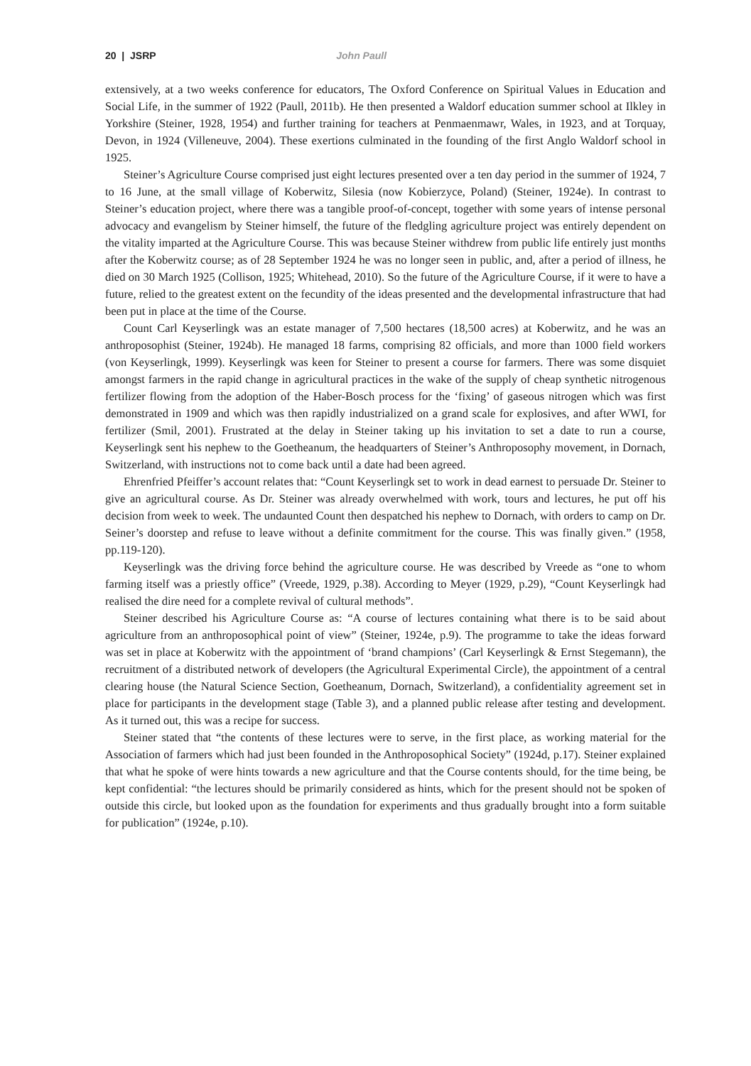20 | JSRP John Paull
extensively, at a two weeks conference for educators, The Oxford Conference on Spiritual Values in Education and Social Life, in the summer of 1922 (Paull, 2011b). He then presented a Waldorf education summer school at Ilkley in Yorkshire (Steiner, 1928, 1954) and further training for teachers at Penmaenmawr, Wales, in 1923, and at Torquay, Devon, in 1924 (Villeneuve, 2004). These exertions culminated in the founding of the first Anglo Waldorf school in 1925.
Steiner’s Agriculture Course comprised just eight lectures presented over a ten day period in the summer of 1924, 7 to 16 June, at the small village of Koberwitz, Silesia (now Kobierzyce, Poland) (Steiner, 1924e). In contrast to Steiner’s education project, where there was a tangible proof-of-concept, together with some years of intense personal advocacy and evangelism by Steiner himself, the future of the fledgling agriculture project was entirely dependent on the vitality imparted at the Agriculture Course. This was because Steiner withdrew from public life entirely just months after the Koberwitz course; as of 28 September 1924 he was no longer seen in public, and, after a period of illness, he died on 30 March 1925 (Collison, 1925; Whitehead, 2010). So the future of the Agriculture Course, if it were to have a future, relied to the greatest extent on the fecundity of the ideas presented and the developmental infrastructure that had been put in place at the time of the Course.
Count Carl Keyserlingk was an estate manager of 7,500 hectares (18,500 acres) at Koberwitz, and he was an anthroposophist (Steiner, 1924b). He managed 18 farms, comprising 82 officials, and more than 1000 field workers (von Keyserlingk, 1999). Keyserlingk was keen for Steiner to present a course for farmers. There was some disquiet amongst farmers in the rapid change in agricultural practices in the wake of the supply of cheap synthetic nitrogenous fertilizer flowing from the adoption of the Haber-Bosch process for the ‘fixing’ of gaseous nitrogen which was first demonstrated in 1909 and which was then rapidly industrialized on a grand scale for explosives, and after WWI, for fertilizer (Smil, 2001). Frustrated at the delay in Steiner taking up his invitation to set a date to run a course, Keyserlingk sent his nephew to the Goetheanum, the headquarters of Steiner’s Anthroposophy movement, in Dornach, Switzerland, with instructions not to come back until a date had been agreed.
Ehrenfried Pfeiffer’s account relates that: “Count Keyserlingk set to work in dead earnest to persuade Dr. Steiner to give an agricultural course. As Dr. Steiner was already overwhelmed with work, tours and lectures, he put off his decision from week to week. The undaunted Count then despatched his nephew to Dornach, with orders to camp on Dr. Seiner’s doorstep and refuse to leave without a definite commitment for the course. This was finally given.” (1958, pp.119-120).
Keyserlingk was the driving force behind the agriculture course. He was described by Vreede as “one to whom farming itself was a priestly office” (Vreede, 1929, p.38). According to Meyer (1929, p.29), “Count Keyserlingk had realised the dire need for a complete revival of cultural methods”.
Steiner described his Agriculture Course as: “A course of lectures containing what there is to be said about agriculture from an anthroposophical point of view” (Steiner, 1924e, p.9). The programme to take the ideas forward was set in place at Koberwitz with the appointment of ‘brand champions’ (Carl Keyserlingk & Ernst Stegemann), the recruitment of a distributed network of developers (the Agricultural Experimental Circle), the appointment of a central clearing house (the Natural Science Section, Goetheanum, Dornach, Switzerland), a confidentiality agreement set in place for participants in the development stage (Table 3), and a planned public release after testing and development. As it turned out, this was a recipe for success.
Steiner stated that “the contents of these lectures were to serve, in the first place, as working material for the Association of farmers which had just been founded in the Anthroposophical Society” (1924d, p.17). Steiner explained that what he spoke of were hints towards a new agriculture and that the Course contents should, for the time being, be kept confidential: “the lectures should be primarily considered as hints, which for the present should not be spoken of outside this circle, but looked upon as the foundation for experiments and thus gradually brought into a form suitable for publication” (1924e, p.10).